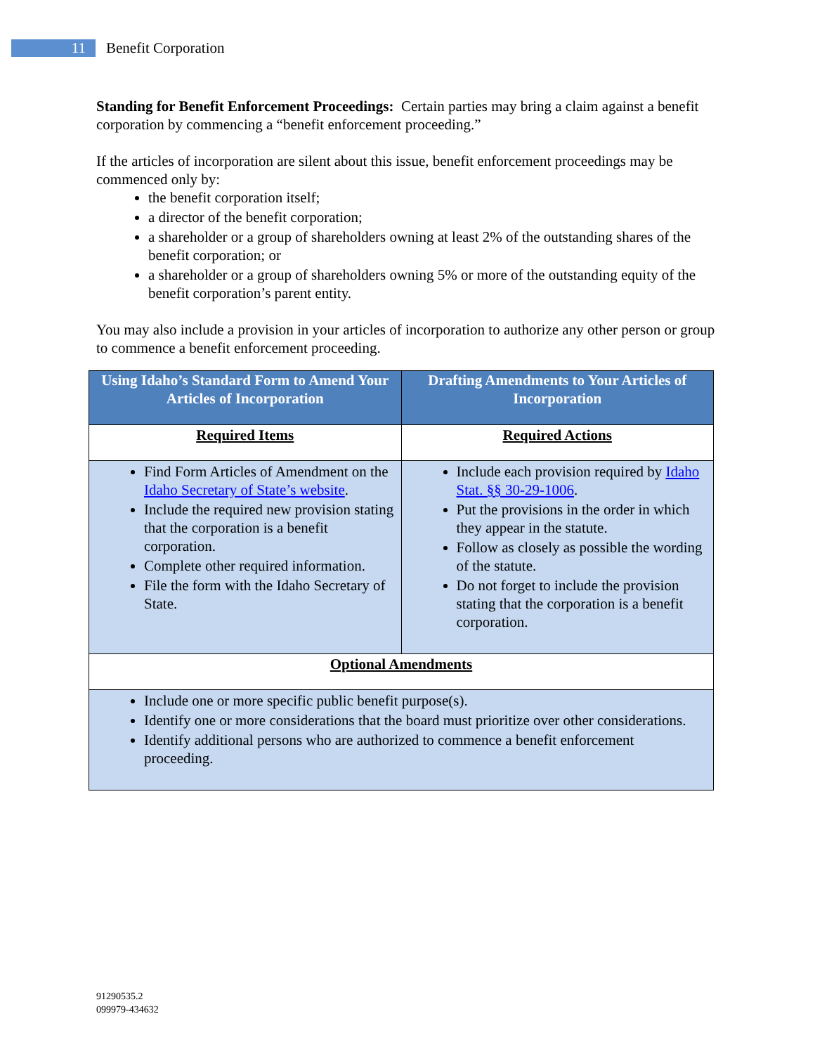11
Benefit Corporation
Standing for Benefit Enforcement Proceedings: Certain parties may bring a claim against a benefit corporation by commencing a “benefit enforcement proceeding.”
If the articles of incorporation are silent about this issue, benefit enforcement proceedings may be commenced only by:
the benefit corporation itself;
a director of the benefit corporation;
a shareholder or a group of shareholders owning at least 2% of the outstanding shares of the benefit corporation; or
a shareholder or a group of shareholders owning 5% or more of the outstanding equity of the benefit corporation’s parent entity.
You may also include a provision in your articles of incorporation to authorize any other person or group to commence a benefit enforcement proceeding.
| Using Idaho’s Standard Form to Amend Your Articles of Incorporation | Drafting Amendments to Your Articles of Incorporation |
| --- | --- |
| Required Items | Required Actions |
| Find Form Articles of Amendment on the Idaho Secretary of State’s website . Include the required new provision stating that the corporation is a benefit corporation. Complete other required information. File the form with the Idaho Secretary of State. | Include each provision required by Idaho Stat. §§ 30-29-1006 . Put the provisions in the order in which they appear in the statute. Follow as closely as possible the wording of the statute. Do not forget to include the provision stating that the corporation is a benefit corporation. |
| Optional Amendments | |
| Include one or more specific public benefit purpose(s). Identify one or more considerations that the board must prioritize over other considerations. Identify additional persons who are authorized to commence a benefit enforcement proceeding. | |
91290535.2
099979-434632